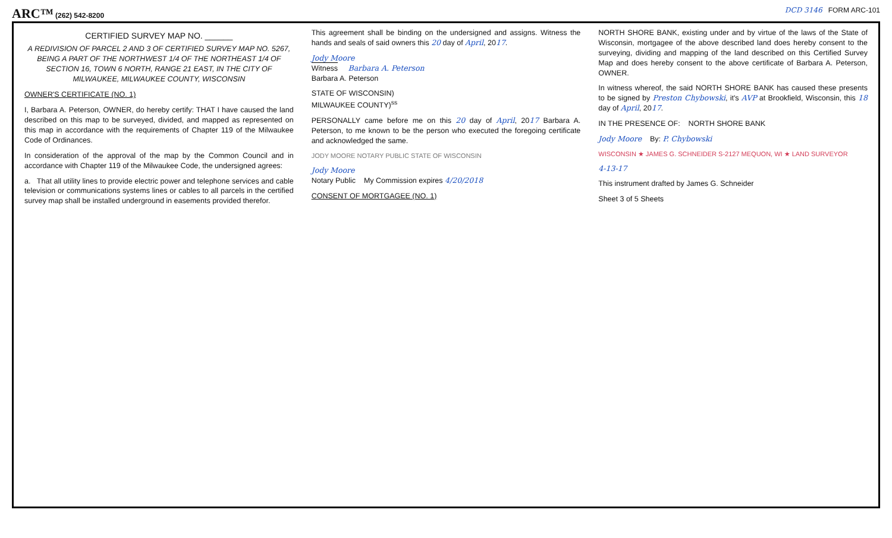ARC™ (262) 542-8200 DCD 3146 FORM ARC-101
CERTIFIED SURVEY MAP NO. ______
A REDIVISION OF PARCEL 2 AND 3 OF CERTIFIED SURVEY MAP NO. 5267, BEING A PART OF THE NORTHWEST 1/4 OF THE NORTHEAST 1/4 OF SECTION 16, TOWN 6 NORTH, RANGE 21 EAST, IN THE CITY OF MILWAUKEE, MILWAUKEE COUNTY, WISCONSIN
OWNER'S CERTIFICATE (NO. 1)
I, Barbara A. Peterson, OWNER, do hereby certify: THAT I have caused the land described on this map to be surveyed, divided, and mapped as represented on this map in accordance with the requirements of Chapter 119 of the Milwaukee Code of Ordinances.
In consideration of the approval of the map by the Common Council and in accordance with Chapter 119 of the Milwaukee Code, the undersigned agrees:
a. That all utility lines to provide electric power and telephone services and cable television or communications systems lines or cables to all parcels in the certified survey map shall be installed underground in easements provided therefor.
This agreement shall be binding on the undersigned and assigns. Witness the hands and seals of said owners this 20 day of April, 2017.
Jody Moore
Witness Barbara A. Peterson
Barbara A. Peterson
STATE OF WISCONSIN)
MILWAUKEE COUNTY)<sup>ss</sup>
PERSONALLY came before me on this 20 day of April, 2017 Barbara A. Peterson, to me known to be the person who executed the foregoing certificate and acknowledged the same.
JODY MOORE NOTARY PUBLIC STATE OF WISCONSIN
Jody Moore
Notary Public My Commission expires 4/20/2018
CONSENT OF MORTGAGEE (NO. 1)
NORTH SHORE BANK, existing under and by virtue of the laws of the State of Wisconsin, mortgagee of the above described land does hereby consent to the surveying, dividing and mapping of the land described on this Certified Survey Map and does hereby consent to the above certificate of Barbara A. Peterson, OWNER.
In witness whereof, the said NORTH SHORE BANK has caused these presents to be signed by Preston Chybowski, it's AVP at Brookfield, Wisconsin, this 18 day of April, 2017.
IN THE PRESENCE OF: NORTH SHORE BANK
Jody Moore By: P. Chybowski
WISCONSIN ★ JAMES G. SCHNEIDER S-2127 MEQUON, WI ★ LAND SURVEYOR
4-13-17
This instrument drafted by James G. Schneider
Sheet 3 of 5 Sheets